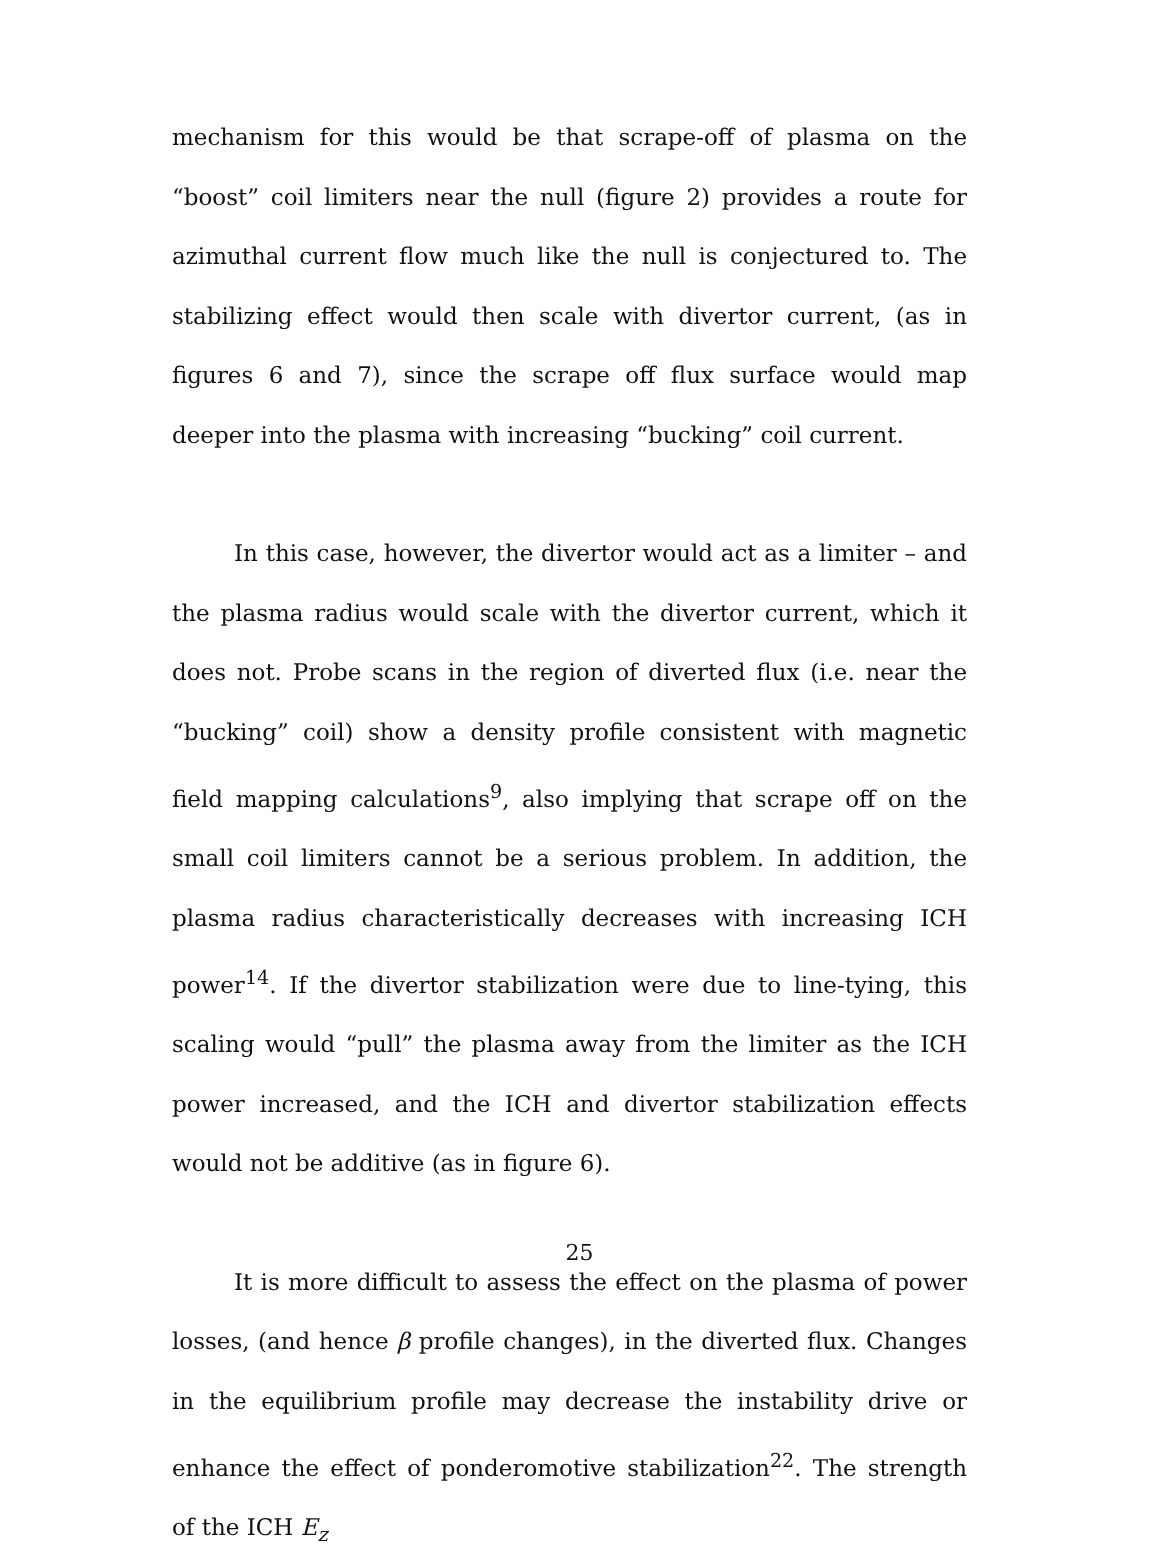mechanism for this would be that scrape-off of plasma on the “boost” coil limiters near the null (figure 2) provides a route for azimuthal current flow much like the null is conjectured to. The stabilizing effect would then scale with divertor current, (as in figures 6 and 7), since the scrape off flux surface would map deeper into the plasma with increasing “bucking” coil current.
In this case, however, the divertor would act as a limiter – and the plasma radius would scale with the divertor current, which it does not. Probe scans in the region of diverted flux (i.e. near the “bucking” coil) show a density profile consistent with magnetic field mapping calculations<sup>9</sup>, also implying that scrape off on the small coil limiters cannot be a serious problem. In addition, the plasma radius characteristically decreases with increasing ICH power<sup>14</sup>. If the divertor stabilization were due to line-tying, this scaling would “pull” the plasma away from the limiter as the ICH power increased, and the ICH and divertor stabilization effects would not be additive (as in figure 6).
It is more difficult to assess the effect on the plasma of power losses, (and hence β profile changes), in the diverted flux. Changes in the equilibrium profile may decrease the instability drive or enhance the effect of ponderomotive stabilization<sup>22</sup>. The strength of the ICH E<sub>z</sub>
25